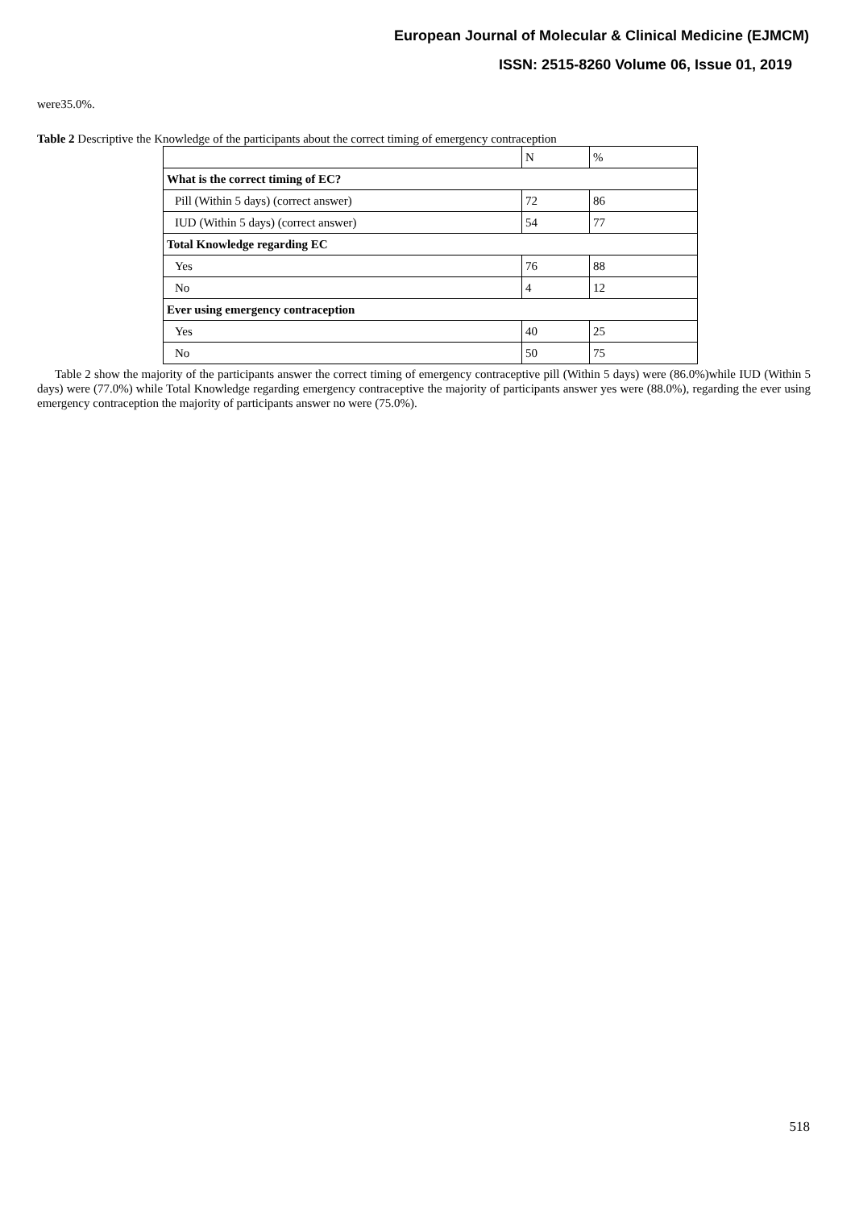European Journal of Molecular & Clinical Medicine (EJMCM)
ISSN: 2515-8260 Volume 06, Issue 01, 2019
were35.0%.
Table 2 Descriptive the Knowledge of the participants about the correct timing of emergency contraception
| | N | % |
| What is the correct timing of EC? | | |
| Pill (Within 5 days) (correct answer) | 72 | 86 |
| IUD (Within 5 days) (correct answer) | 54 | 77 |
| Total Knowledge regarding EC | | |
| Yes | 76 | 88 |
| No | 4 | 12 |
| Ever using emergency contraception | | |
| Yes | 40 | 25 |
| No | 50 | 75 |
Table 2 show the majority of the participants answer the correct timing of emergency contraceptive pill (Within 5 days) were (86.0%)while IUD (Within 5 days) were (77.0%) while Total Knowledge regarding emergency contraceptive the majority of participants answer yes were (88.0%), regarding the ever using emergency contraception the majority of participants answer no were (75.0%).
518